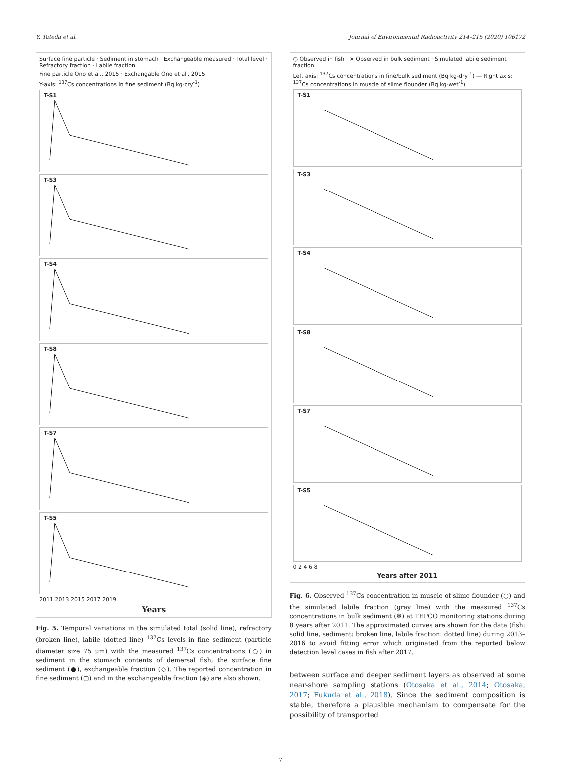Y. Tateda et al. Journal of Environmental Radioactivity 214–215 (2020) 106172
Surface fine particle · Sediment in stomach · Exchangeable measured · Total level · Refractory fraction · Labile fraction
Fine particle Ono et al., 2015 · Exchangable Ono et al., 2015
Y-axis: <sup>137</sup>Cs concentrations in fine sediment (Bq kg-dry<sup>-1</sup>)
T-S1
T-S3
T-S4
T-S8
T-S7
T-S5
2011 2013 2015 2017 2019
Years
Fig. 5. Temporal variations in the simulated total (solid line), refractory (broken line), labile (dotted line) <sup>137</sup>Cs levels in fine sediment (particle diameter size 75 μm) with the measured <sup>137</sup>Cs concentrations (○) in sediment in the stomach contents of demersal fish, the surface fine sediment (●), exchangeable fraction (◇). The reported concentration in fine sediment (▢) and in the exchangeable fraction (◈) are also shown.
○ Observed in fish · × Observed in bulk sediment · Simulated labile sediment fraction
Left axis: <sup>137</sup>Cs concentrations in fine/bulk sediment (Bq kg-dry<sup>-1</sup>) — Right axis: <sup>137</sup>Cs concentrations in muscle of slime flounder (Bq kg-wet<sup>-1</sup>)
T-S1
T-S3
T-S4
T-S8
T-S7
T-S5
0 2 4 6 8
Years after 2011
Fig. 6. Observed <sup>137</sup>Cs concentration in muscle of slime flounder (○) and the simulated labile fraction (gray line) with the measured <sup>137</sup>Cs concentrations in bulk sediment (✻) at TEPCO monitoring stations during 8 years after 2011. The approximated curves are shown for the data (fish: solid line, sediment: broken line, labile fraction: dotted line) during 2013–2016 to avoid fitting error which originated from the reported below detection level cases in fish after 2017.
between surface and deeper sediment layers as observed at some near-shore sampling stations (Otosaka et al., 2014; Otosaka, 2017; Fukuda et al., 2018). Since the sediment composition is stable, therefore a plausible mechanism to compensate for the possibility of transported
7